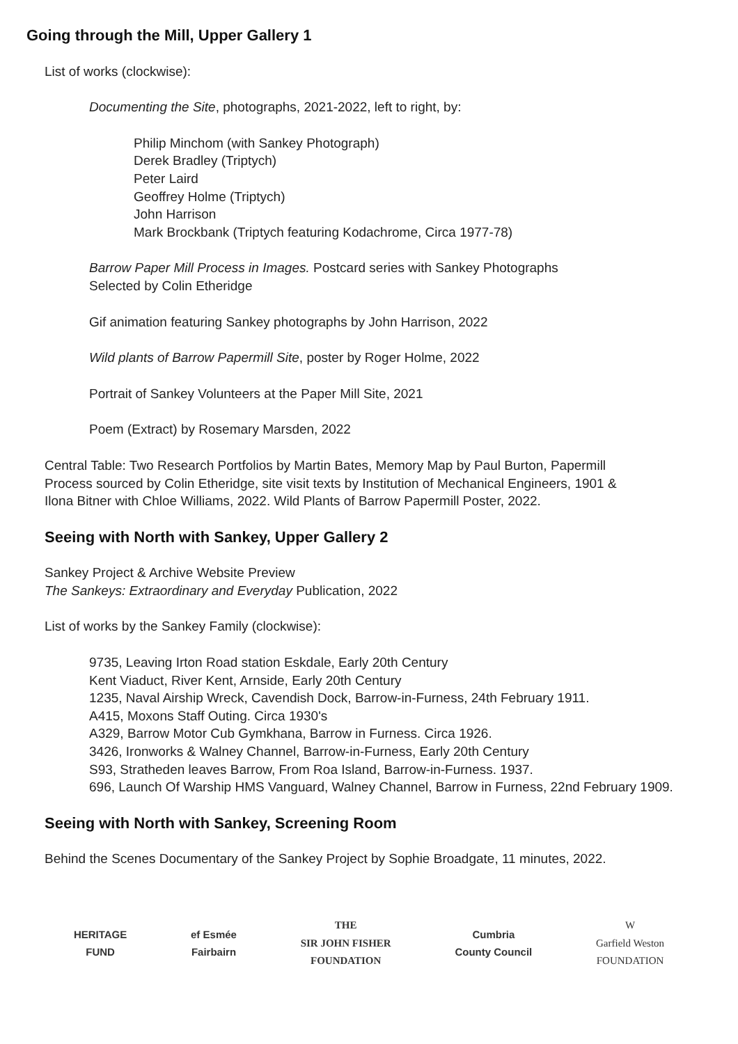Going through the Mill, Upper Gallery 1
List of works (clockwise):
Documenting the Site, photographs, 2021-2022, left to right, by:
Philip Minchom (with Sankey Photograph)
Derek Bradley (Triptych)
Peter Laird
Geoffrey Holme (Triptych)
John Harrison
Mark Brockbank (Triptych featuring Kodachrome, Circa 1977-78)
Barrow Paper Mill Process in Images. Postcard series with Sankey Photographs
Selected by Colin Etheridge
Gif animation featuring Sankey photographs by John Harrison, 2022
Wild plants of Barrow Papermill Site, poster by Roger Holme, 2022
Portrait of Sankey Volunteers at the Paper Mill Site, 2021
Poem (Extract) by Rosemary Marsden, 2022
Central Table: Two Research Portfolios by Martin Bates, Memory Map by Paul Burton, Papermill
Process sourced by Colin Etheridge, site visit texts by Institution of Mechanical Engineers, 1901 &
Ilona Bitner with Chloe Williams, 2022. Wild Plants of Barrow Papermill Poster, 2022.
Seeing with North with Sankey, Upper Gallery 2
Sankey Project & Archive Website Preview
The Sankeys: Extraordinary and Everyday Publication, 2022
List of works by the Sankey Family (clockwise):
9735, Leaving Irton Road station Eskdale, Early 20th Century
Kent Viaduct, River Kent, Arnside, Early 20th Century
1235, Naval Airship Wreck, Cavendish Dock, Barrow-in-Furness, 24th February 1911.
A415, Moxons Staff Outing. Circa 1930's
A329, Barrow Motor Cub Gymkhana, Barrow in Furness. Circa 1926.
3426, Ironworks & Walney Channel, Barrow-in-Furness, Early 20th Century
S93, Stratheden leaves Barrow, From Roa Island, Barrow-in-Furness. 1937.
696, Launch Of Warship HMS Vanguard, Walney Channel, Barrow in Furness, 22nd February 1909.
Seeing with North with Sankey, Screening Room
Behind the Scenes Documentary of the Sankey Project by Sophie Broadgate, 11 minutes, 2022.
HERITAGE
FUND
ef Esmée
Fairbairn
THE
SIR JOHN FISHER
FOUNDATION
Cumbria
County Council
W
Garfield Weston
FOUNDATION